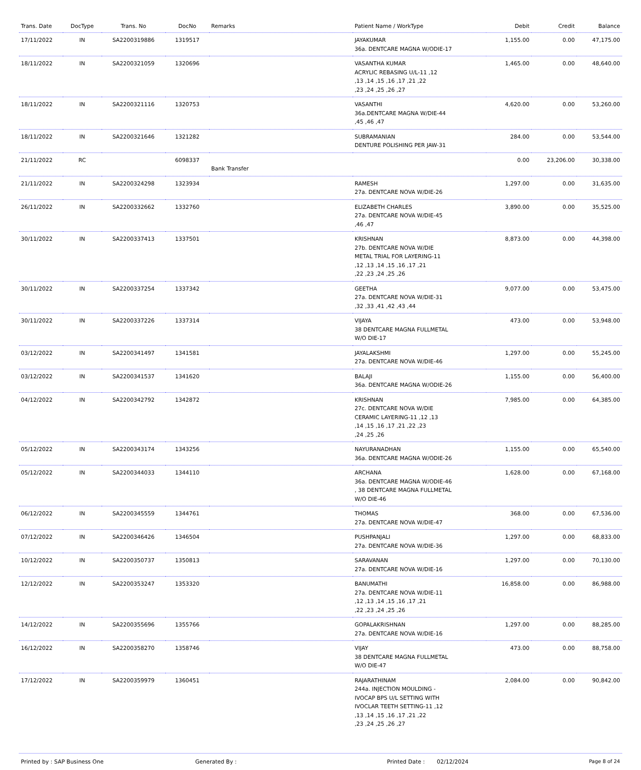| Trans. Date | DocType | Trans. No | DocNo | Remarks | Patient Name / WorkType | Debit | Credit | Balance |
| --- | --- | --- | --- | --- | --- | --- | --- | --- |
| 17/11/2022 | IN | SA2200319886 | 1319517 | | JAYAKUMAR 36a. DENTCARE MAGNA W/ODIE-17 | 1,155.00 | 0.00 | 47,175.00 |
| 18/11/2022 | IN | SA2200321059 | 1320696 | | VASANTHA KUMAR ACRYLIC REBASING U/L-11 ,12 ,13 ,14 ,15 ,16 ,17 ,21 ,22 ,23 ,24 ,25 ,26 ,27 | 1,465.00 | 0.00 | 48,640.00 |
| 18/11/2022 | IN | SA2200321116 | 1320753 | | VASANTHI 36a.DENTCARE MAGNA W/DIE-44 ,45 ,46 ,47 | 4,620.00 | 0.00 | 53,260.00 |
| 18/11/2022 | IN | SA2200321646 | 1321282 | | SUBRAMANIAN DENTURE POLISHING PER JAW-31 | 284.00 | 0.00 | 53,544.00 |
| 21/11/2022 | RC | | 6098337 | Bank Transfer | | 0.00 | 23,206.00 | 30,338.00 |
| 21/11/2022 | IN | SA2200324298 | 1323934 | | RAMESH 27a. DENTCARE NOVA W/DIE-26 | 1,297.00 | 0.00 | 31,635.00 |
| 26/11/2022 | IN | SA2200332662 | 1332760 | | ELIZABETH CHARLES 27a. DENTCARE NOVA W/DIE-45 ,46 ,47 | 3,890.00 | 0.00 | 35,525.00 |
| 30/11/2022 | IN | SA2200337413 | 1337501 | | KRISHNAN 27b. DENTCARE NOVA W/DIE METAL TRIAL FOR LAYERING-11 ,12 ,13 ,14 ,15 ,16 ,17 ,21 ,22 ,23 ,24 ,25 ,26 | 8,873.00 | 0.00 | 44,398.00 |
| 30/11/2022 | IN | SA2200337254 | 1337342 | | GEETHA 27a. DENTCARE NOVA W/DIE-31 ,32 ,33 ,41 ,42 ,43 ,44 | 9,077.00 | 0.00 | 53,475.00 |
| 30/11/2022 | IN | SA2200337226 | 1337314 | | VIJAYA 38 DENTCARE MAGNA FULLMETAL W/O DIE-17 | 473.00 | 0.00 | 53,948.00 |
| 03/12/2022 | IN | SA2200341497 | 1341581 | | JAYALAKSHMI 27a. DENTCARE NOVA W/DIE-46 | 1,297.00 | 0.00 | 55,245.00 |
| 03/12/2022 | IN | SA2200341537 | 1341620 | | BALAJI 36a. DENTCARE MAGNA W/ODIE-26 | 1,155.00 | 0.00 | 56,400.00 |
| 04/12/2022 | IN | SA2200342792 | 1342872 | | KRISHNAN 27c. DENTCARE NOVA W/DIE CERAMIC LAYERING-11 ,12 ,13 ,14 ,15 ,16 ,17 ,21 ,22 ,23 ,24 ,25 ,26 | 7,985.00 | 0.00 | 64,385.00 |
| 05/12/2022 | IN | SA2200343174 | 1343256 | | NAYURANADHAN 36a. DENTCARE MAGNA W/ODIE-26 | 1,155.00 | 0.00 | 65,540.00 |
| 05/12/2022 | IN | SA2200344033 | 1344110 | | ARCHANA 36a. DENTCARE MAGNA W/ODIE-46 , 38 DENTCARE MAGNA FULLMETAL W/O DIE-46 | 1,628.00 | 0.00 | 67,168.00 |
| 06/12/2022 | IN | SA2200345559 | 1344761 | | THOMAS 27a. DENTCARE NOVA W/DIE-47 | 368.00 | 0.00 | 67,536.00 |
| 07/12/2022 | IN | SA2200346426 | 1346504 | | PUSHPANJALI 27a. DENTCARE NOVA W/DIE-36 | 1,297.00 | 0.00 | 68,833.00 |
| 10/12/2022 | IN | SA2200350737 | 1350813 | | SARAVANAN 27a. DENTCARE NOVA W/DIE-16 | 1,297.00 | 0.00 | 70,130.00 |
| 12/12/2022 | IN | SA2200353247 | 1353320 | | BANUMATHI 27a. DENTCARE NOVA W/DIE-11 ,12 ,13 ,14 ,15 ,16 ,17 ,21 ,22 ,23 ,24 ,25 ,26 | 16,858.00 | 0.00 | 86,988.00 |
| 14/12/2022 | IN | SA2200355696 | 1355766 | | GOPALAKRISHNAN 27a. DENTCARE NOVA W/DIE-16 | 1,297.00 | 0.00 | 88,285.00 |
| 16/12/2022 | IN | SA2200358270 | 1358746 | | VIJAY 38 DENTCARE MAGNA FULLMETAL W/O DIE-47 | 473.00 | 0.00 | 88,758.00 |
| 17/12/2022 | IN | SA2200359979 | 1360451 | | RAJARATHINAM 244a. INJECTION MOULDING - IVOCAP BPS U/L SETTING WITH IVOCLAR TEETH SETTING-11 ,12 ,13 ,14 ,15 ,16 ,17 ,21 ,22 ,23 ,24 ,25 ,26 ,27 | 2,084.00 | 0.00 | 90,842.00 |
Printed by : SAP Business One Generated By : Printed Date : 02/12/2024 Page 8 of 24